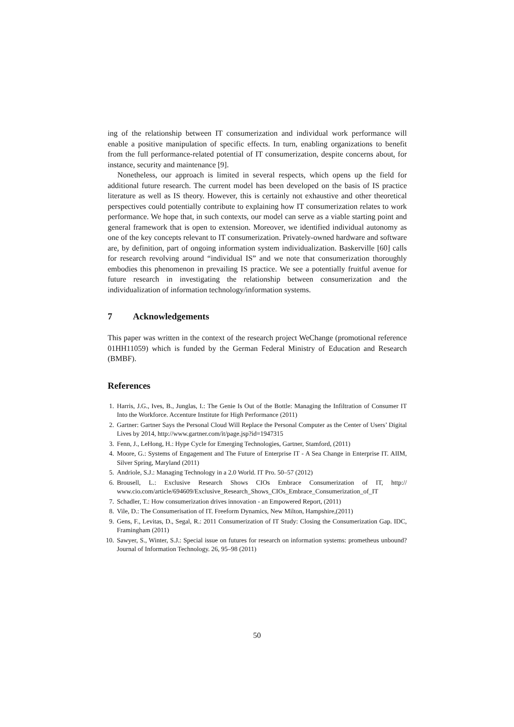ing of the relationship between IT consumerization and individual work performance will enable a positive manipulation of specific effects. In turn, enabling organizations to benefit from the full performance-related potential of IT consumerization, despite concerns about, for instance, security and maintenance [9].
Nonetheless, our approach is limited in several respects, which opens up the field for additional future research. The current model has been developed on the basis of IS practice literature as well as IS theory. However, this is certainly not exhaustive and other theoretical perspectives could potentially contribute to explaining how IT consumerization relates to work performance. We hope that, in such contexts, our model can serve as a viable starting point and general framework that is open to extension. Moreover, we identified individual autonomy as one of the key concepts relevant to IT consumerization. Privately-owned hardware and software are, by definition, part of ongoing information system individualization. Baskerville [60] calls for research revolving around “individual IS” and we note that consumerization thoroughly embodies this phenomenon in prevailing IS practice. We see a potentially fruitful avenue for future research in investigating the relationship between consumerization and the individualization of information technology/information systems.
7 Acknowledgements
This paper was written in the context of the research project WeChange (promotional reference 01HH11059) which is funded by the German Federal Ministry of Education and Research (BMBF).
References
1. Harris, J.G., Ives, B., Junglas, I.: The Genie Is Out of the Bottle: Managing the Infiltration of Consumer IT Into the Workforce. Accenture Institute for High Performance (2011)
2. Gartner: Gartner Says the Personal Cloud Will Replace the Personal Computer as the Center of Users’ Digital Lives by 2014, http://www.gartner.com/it/page.jsp?id=1947315
3. Fenn, J., LeHong, H.: Hype Cycle for Emerging Technologies, Gartner, Stamford, (2011)
4. Moore, G.: Systems of Engagement and The Future of Enterprise IT - A Sea Change in Enterprise IT. AIIM, Silver Spring, Maryland (2011)
5. Andriole, S.J.: Managing Technology in a 2.0 World. IT Pro. 50–57 (2012)
6. Brousell, L.: Exclusive Research Shows CIOs Embrace Consumerization of IT, http:// www.cio.com/article/694609/Exclusive_Research_Shows_CIOs_Embrace_Consumerization_of_IT
7. Schadler, T.: How consumerization drives innovation - an Empowered Report, (2011)
8. Vile, D.: The Consumerisation of IT. Freeform Dynamics, New Milton, Hampshire,(2011)
9. Gens, F., Levitas, D., Segal, R.: 2011 Consumerization of IT Study: Closing the Consumerization Gap. IDC, Framingham (2011)
10. Sawyer, S., Winter, S.J.: Special issue on futures for research on information systems: prometheus unbound? Journal of Information Technology. 26, 95–98 (2011)
50